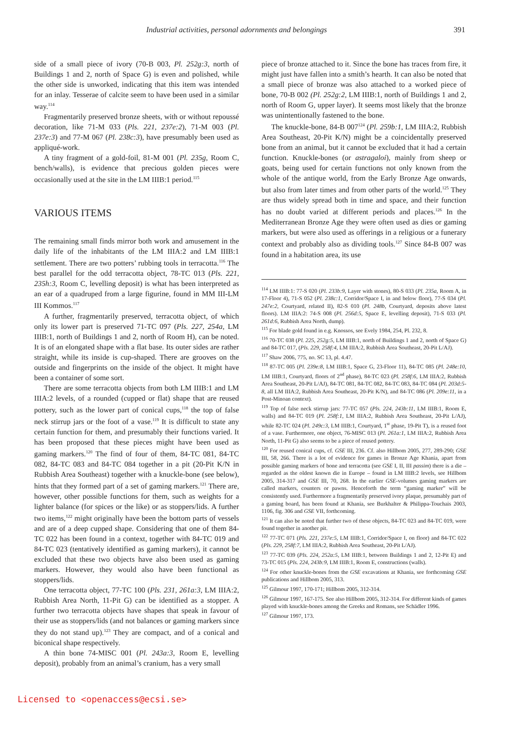Industrial activities, personal adornments and belongings 391
side of a small piece of ivory (70-B 003, Pl. 252g:3, north of Buildings 1 and 2, north of Space G) is even and polished, while the other side is unworked, indicating that this item was intended for an inlay. Tesserae of calcite seem to have been used in a similar way.<sup>114</sup>
Fragmentarily preserved bronze sheets, with or without repoussé decoration, like 71-M 033 (Pls. 221, 237e:2), 71-M 003 (Pl. 237e:3) and 77-M 067 (Pl. 238c:3), have presumably been used as appliqué-work.
A tiny fragment of a gold-foil, 81-M 001 (Pl. 235g, Room C, bench/walls), is evidence that precious golden pieces were occasionally used at the site in the LM IIIB:1 period.<sup>115</sup>
VARIOUS ITEMS
The remaining small finds mirror both work and amusement in the daily life of the inhabitants of the LM IIIA:2 and LM IIIB:1 settlement. There are two potters’ rubbing tools in terracotta.<sup>116</sup> The best parallel for the odd terracotta object, 78-TC 013 (Pls. 221, 235h:3, Room C, levelling deposit) is what has been interpreted as an ear of a quadruped from a large figurine, found in MM III-LM III Kommos.<sup>117</sup>
A further, fragmentarily preserved, terracotta object, of which only its lower part is preserved 71-TC 097 (Pls. 227, 254a, LM IIIB:1, north of Buildings 1 and 2, north of Room H), can be noted. It is of an elongated shape with a flat base. Its outer sides are rather straight, while its inside is cup-shaped. There are grooves on the outside and fingerprints on the inside of the object. It might have been a container of some sort.
There are some terracotta objects from both LM IIIB:1 and LM IIIA:2 levels, of a rounded (cupped or flat) shape that are reused pottery, such as the lower part of conical cups,<sup>118</sup> the top of false neck stirrup jars or the foot of a vase.<sup>119</sup> It is difficult to state any certain function for them, and presumably their functions varied. It has been proposed that these pieces might have been used as gaming markers.<sup>120</sup> The find of four of them, 84-TC 081, 84-TC 082, 84-TC 083 and 84-TC 084 together in a pit (20-Pit K/N in Rubbish Area Southeast) together with a knuckle-bone (see below), hints that they formed part of a set of gaming markers.<sup>121</sup> There are, however, other possible functions for them, such as weights for a lighter balance (for spices or the like) or as stoppers/lids. A further two items,<sup>122</sup> might originally have been the bottom parts of vessels and are of a deep cupped shape. Considering that one of them 84-TC 022 has been found in a context, together with 84-TC 019 and 84-TC 023 (tentatively identified as gaming markers), it cannot be excluded that these two objects have also been used as gaming markers. However, they would also have been functional as stoppers/lids.
One terracotta object, 77-TC 100 (Pls. 231, 261a:3, LM IIIA:2, Rubbish Area North, 11-Pit G) can be identified as a stopper. A further two terracotta objects have shapes that speak in favour of their use as stoppers/lids (and not balances or gaming markers since they do not stand up).<sup>123</sup> They are compact, and of a conical and biconical shape respectively.
A thin bone 74-MISC 001 (Pl. 243a:3, Room E, levelling deposit), probably from an animal’s cranium, has a very small
piece of bronze attached to it. Since the bone has traces from fire, it might just have fallen into a smith’s hearth. It can also be noted that a small piece of bronze was also attached to a worked piece of bone, 70-B 002 (Pl. 252g:2, LM IIIB:1, north of Buildings 1 and 2, north of Room G, upper layer). It seems most likely that the bronze was unintentionally fastened to the bone.
The knuckle-bone, 84-B 007<sup>124</sup> (Pl. 259b:1, LM IIIA:2, Rubbish Area Southeast, 20-Pit K/N) might be a coincidentally preserved bone from an animal, but it cannot be excluded that it had a certain function. Knuckle-bones (or astragaloi), mainly from sheep or goats, being used for certain functions not only known from the whole of the antique world, from the Early Bronze Age onwards, but also from later times and from other parts of the world.<sup>125</sup> They are thus widely spread both in time and space, and their function has no doubt varied at different periods and places.<sup>126</sup> In the Mediterranean Bronze Age they were often used as dies or gaming markers, but were also used as offerings in a religious or a funerary context and probably also as dividing tools.<sup>127</sup> Since 84-B 007 was found in a habitation area, its use
<sup>114</sup> LM IIIB:1: 77-S 020 (Pl. 233b:9, Layer with stones), 80-S 033 (Pl. 235a, Room A, in 17-Floor 4), 71-S 052 (Pl. 238c:1, Corridor/Space I, in and below floor), 77-S 034 (Pl. 247e:2, Courtyard, related II), 82-S 010 (Pl. 248b, Courtyard, deposits above latest floors). LM IIIA:2: 74-S 008 (Pl. 256d:5, Space E, levelling deposit), 71-S 033 (Pl. 261d:6, Rubbish Area North, dump).
<sup>115</sup> For blade gold found in e.g. Knossos, see Evely 1984, 254, Pl. 232, 8.
<sup>116</sup> 70-TC 038 (Pl. 225, 252g:5, LM IIIB:1, north of Buildings 1 and 2, north of Space G) and 84-TC 017, (Pls. 229, 258f:4, LM IIIA:2, Rubbish Area Southeast, 20-Pit L/AJ).
<sup>117</sup> Shaw 2006, 775, no. SC 13, pl. 4.47.
<sup>118</sup> 87-TC 005 (Pl. 239e:8, LM IIIB:1, Space G, 23-Floor 11), 84-TC 085 (Pl. 248e:10, LM IIIB:1, Courtyard, floors of 2<sup>nd</sup> phase), 84-TC 023 (Pl. 258f:6, LM IIIA:2, Rubbish Area Southeast, 20-Pit L/AJ), 84-TC 081, 84-TC 082, 84-TC 083, 84-TC 084 (Pl. 203d:5-8, all LM IIIA:2, Rubbish Area Southeast, 20-Pit K/N), and 84-TC 086 (Pl. 209e:11, in a Post-Minoan context).
<sup>119</sup> Top of false neck stirrup jars: 77-TC 057 (Pls. 224, 243b:11, LM IIIB:1, Room E, walls) and 84-TC 019 (Pl. 258f:1, LM IIIA:2, Rubbish Area Southeast, 20-Pit L/AJ), while 82-TC 024 (Pl. 249c:3, LM IIIB:1, Courtyard, 1<sup>st</sup> phase, 19-Pit T), is a reused foot of a vase. Furthermore, one object, 76-MISC 013 (Pl. 261a:1, LM IIIA:2, Rubbish Area North, 11-Pit G) also seems to be a piece of reused pottery.
<sup>120</sup> For reused conical cups, cf. GSE III, 236. Cf. also Hillbom 2005, 277, 289-290; GSE III, 58, 266. There is a lot of evidence for games in Bronze Age Khania, apart from possible gaming markers of bone and terracotta (see GSE I, II, III passim) there is a die – regarded as the oldest known die in Europe – found in LM IIIB:2 levels, see Hillbom 2005, 314-317 and GSE III, 70, 268. In the earlier GSE-volumes gaming markers are called markers, counters or pawns. Henceforth the term “gaming marker” will be consistently used. Furthermore a fragmentarily preserved ivory plaque, presumably part of a gaming board, has been found at Khania, see Burkhalter & Philippa-Touchais 2003, 1106, fig. 306 and GSE VII, forthcoming.
<sup>121</sup> It can also be noted that further two of these objects, 84-TC 023 and 84-TC 019, were found together in another pit.
<sup>122</sup> 77-TC 071 (Pls. 221, 237e:5, LM IIIB:1, Corridor/Space I, on floor) and 84-TC 022 (Pls. 229, 258f:7, LM IIIA:2, Rubbish Area Southeast, 20-Pit L/AJ).
<sup>123</sup> 77-TC 039 (Pls. 224, 252a:5, LM IIIB:1, between Buildings 1 and 2, 12-Pit E) and 73-TC 015 (Pls. 224, 243b:9, LM IIIB:1, Room E, constructions (walls).
<sup>124</sup> For other knuckle-bones from the GSE excavations at Khania, see forthcoming GSE publications and Hillbom 2005, 313.
<sup>125</sup> Gilmour 1997, 170-171; Hillbom 2005, 312-314.
<sup>126</sup> Gilmour 1997, 167-175. See also Hillbom 2005, 312-314. For different kinds of games played with knuckle-bones among the Greeks and Romans, see Schädler 1996.
<sup>127</sup> Gilmour 1997, 173.
Licensed to <openaccess@ecsi.se>